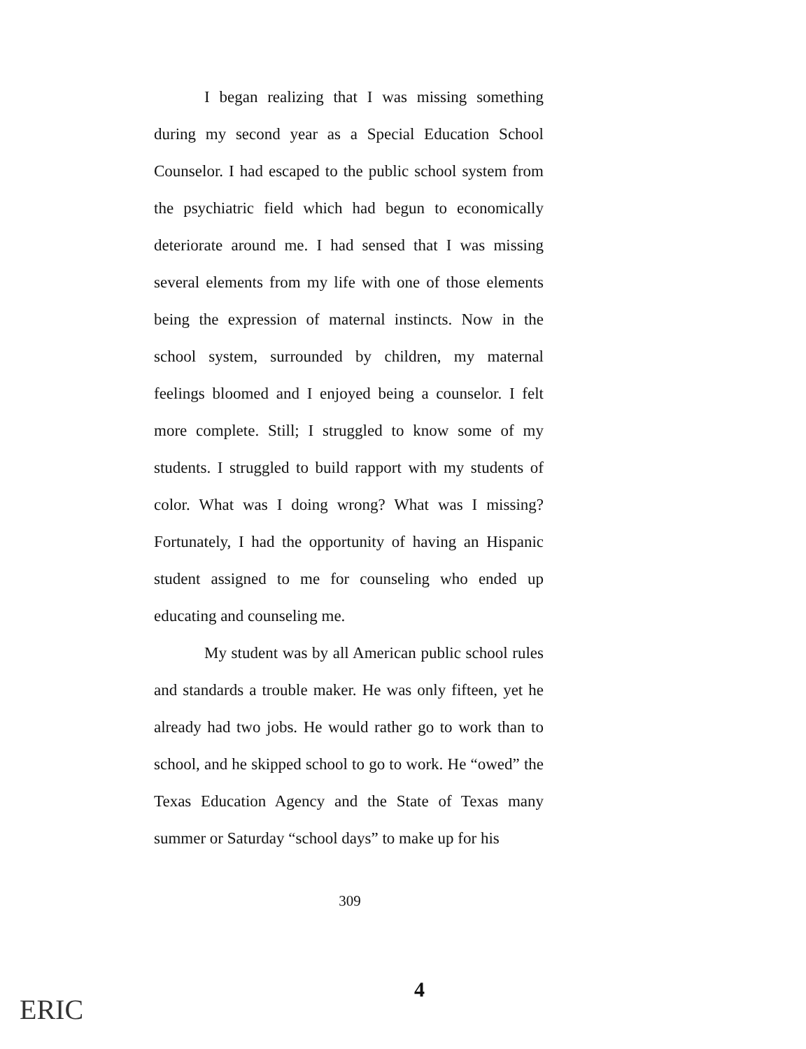I began realizing that I was missing something during my second year as a Special Education School Counselor. I had escaped to the public school system from the psychiatric field which had begun to economically deteriorate around me. I had sensed that I was missing several elements from my life with one of those elements being the expression of maternal instincts. Now in the school system, surrounded by children, my maternal feelings bloomed and I enjoyed being a counselor. I felt more complete. Still; I struggled to know some of my students. I struggled to build rapport with my students of color. What was I doing wrong? What was I missing? Fortunately, I had the opportunity of having an Hispanic student assigned to me for counseling who ended up educating and counseling me.
My student was by all American public school rules and standards a trouble maker. He was only fifteen, yet he already had two jobs. He would rather go to work than to school, and he skipped school to go to work. He “owed” the Texas Education Agency and the State of Texas many summer or Saturday “school days” to make up for his
309
4
ERIC